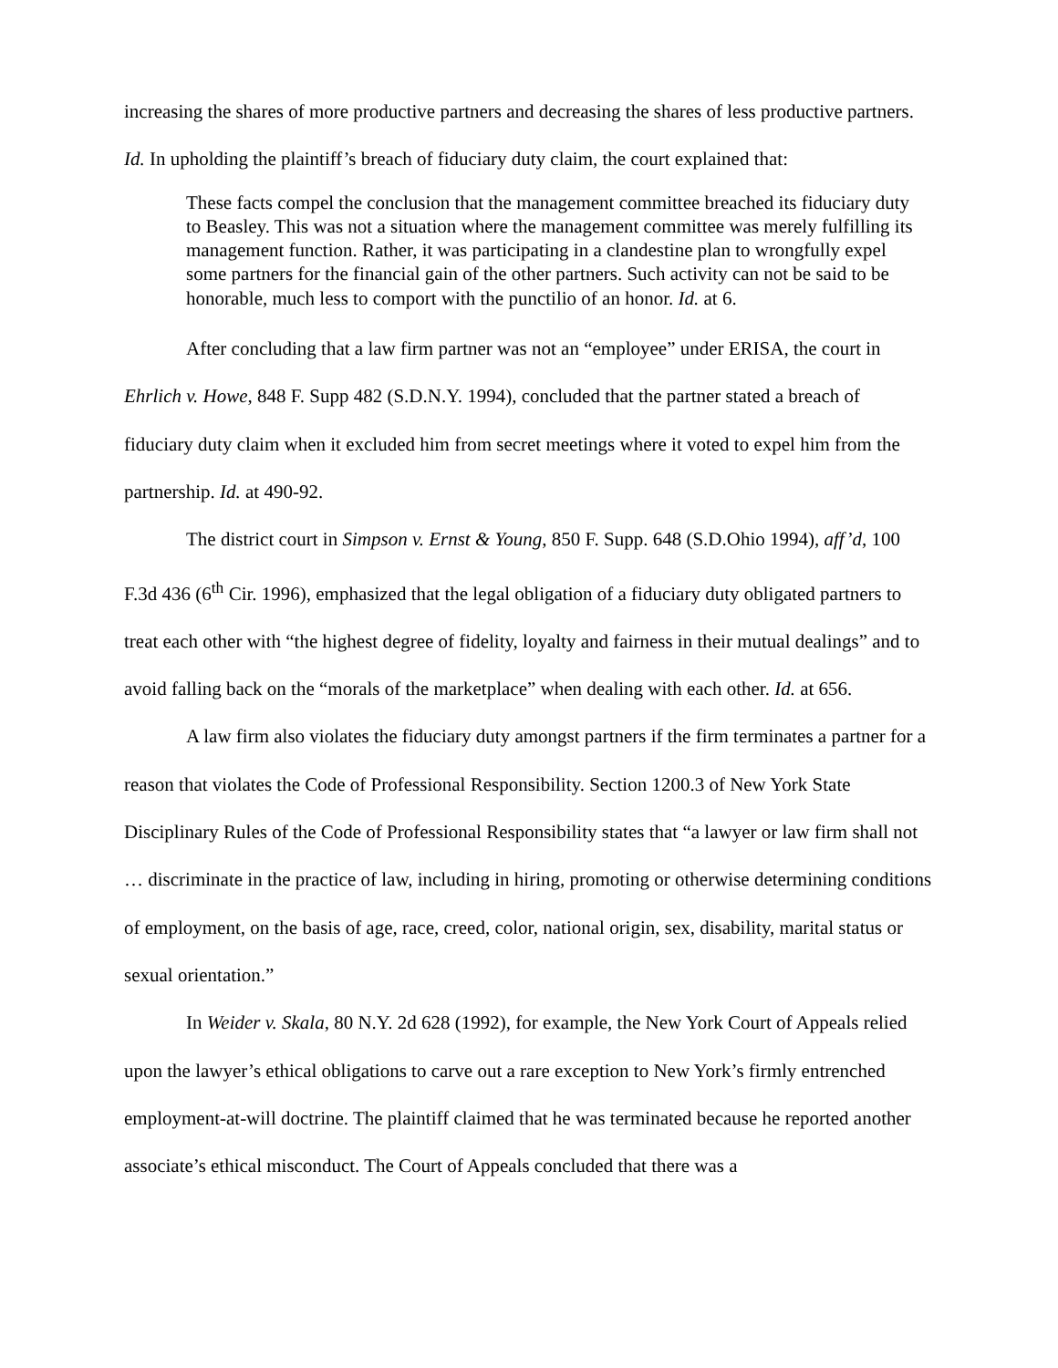increasing the shares of more productive partners and decreasing the shares of less productive partners. Id. In upholding the plaintiff’s breach of fiduciary duty claim, the court explained that:
These facts compel the conclusion that the management committee breached its fiduciary duty to Beasley. This was not a situation where the management committee was merely fulfilling its management function. Rather, it was participating in a clandestine plan to wrongfully expel some partners for the financial gain of the other partners. Such activity can not be said to be honorable, much less to comport with the punctilio of an honor. Id. at 6.
After concluding that a law firm partner was not an “employee” under ERISA, the court in Ehrlich v. Howe, 848 F. Supp 482 (S.D.N.Y. 1994), concluded that the partner stated a breach of fiduciary duty claim when it excluded him from secret meetings where it voted to expel him from the partnership. Id. at 490-92.
The district court in Simpson v. Ernst & Young, 850 F. Supp. 648 (S.D.Ohio 1994), aff’d, 100 F.3d 436 (6<sup>th</sup> Cir. 1996), emphasized that the legal obligation of a fiduciary duty obligated partners to treat each other with “the highest degree of fidelity, loyalty and fairness in their mutual dealings” and to avoid falling back on the “morals of the marketplace” when dealing with each other. Id. at 656.
A law firm also violates the fiduciary duty amongst partners if the firm terminates a partner for a reason that violates the Code of Professional Responsibility. Section 1200.3 of New York State Disciplinary Rules of the Code of Professional Responsibility states that “a lawyer or law firm shall not … discriminate in the practice of law, including in hiring, promoting or otherwise determining conditions of employment, on the basis of age, race, creed, color, national origin, sex, disability, marital status or sexual orientation.”
In Weider v. Skala, 80 N.Y. 2d 628 (1992), for example, the New York Court of Appeals relied upon the lawyer’s ethical obligations to carve out a rare exception to New York’s firmly entrenched employment-at-will doctrine. The plaintiff claimed that he was terminated because he reported another associate’s ethical misconduct. The Court of Appeals concluded that there was a